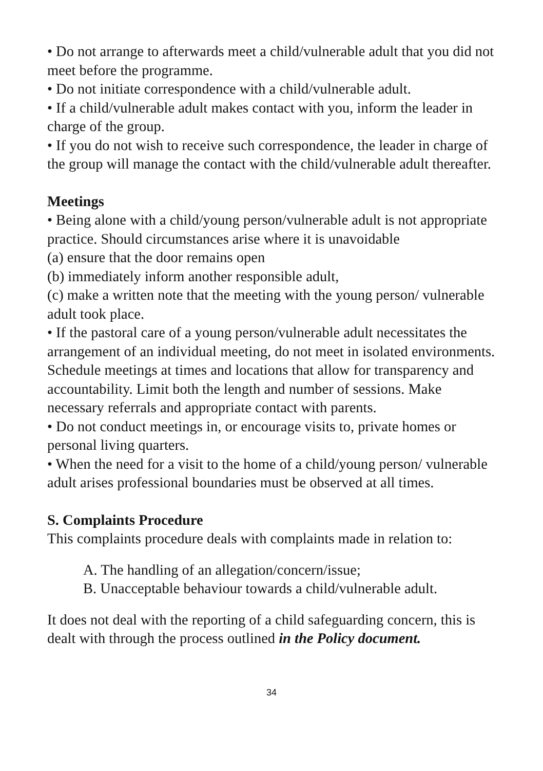• Do not arrange to afterwards meet a child/vulnerable adult that you did not meet before the programme.
• Do not initiate correspondence with a child/vulnerable adult.
• If a child/vulnerable adult makes contact with you, inform the leader in charge of the group.
• If you do not wish to receive such correspondence, the leader in charge of the group will manage the contact with the child/vulnerable adult thereafter.
Meetings
• Being alone with a child/young person/vulnerable adult is not appropriate practice. Should circumstances arise where it is unavoidable
(a) ensure that the door remains open
(b) immediately inform another responsible adult,
(c) make a written note that the meeting with the young person/ vulnerable adult took place.
• If the pastoral care of a young person/vulnerable adult necessitates the arrangement of an individual meeting, do not meet in isolated environments. Schedule meetings at times and locations that allow for transparency and accountability. Limit both the length and number of sessions. Make necessary referrals and appropriate contact with parents.
• Do not conduct meetings in, or encourage visits to, private homes or personal living quarters.
• When the need for a visit to the home of a child/young person/ vulnerable adult arises professional boundaries must be observed at all times.
S. Complaints Procedure
This complaints procedure deals with complaints made in relation to:
A. The handling of an allegation/concern/issue;
B. Unacceptable behaviour towards a child/vulnerable adult.
It does not deal with the reporting of a child safeguarding concern, this is dealt with through the process outlined in the Policy document.
34